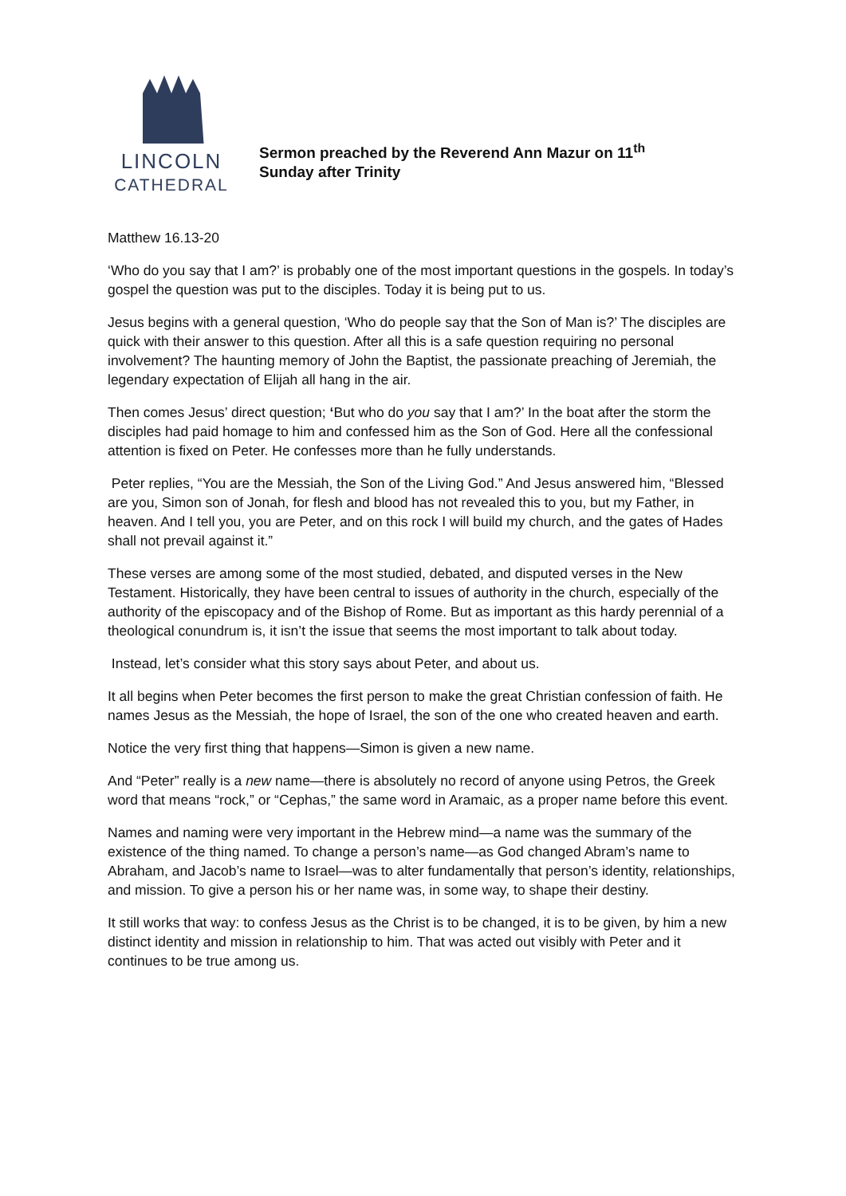LINCOLN
CATHEDRAL
Sermon preached by the Reverend Ann Mazur on 11<sup>th</sup>
Sunday after Trinity
Matthew 16.13-20
‘Who do you say that I am?’ is probably one of the most important questions in the gospels. In today’s gospel the question was put to the disciples. Today it is being put to us.
Jesus begins with a general question, ‘Who do people say that the Son of Man is?’ The disciples are quick with their answer to this question. After all this is a safe question requiring no personal involvement? The haunting memory of John the Baptist, the passionate preaching of Jeremiah, the legendary expectation of Elijah all hang in the air.
Then comes Jesus’ direct question; ‘But who do you say that I am?’ In the boat after the storm the disciples had paid homage to him and confessed him as the Son of God. Here all the confessional attention is fixed on Peter. He confesses more than he fully understands.
Peter replies, “You are the Messiah, the Son of the Living God.” And Jesus answered him, “Blessed are you, Simon son of Jonah, for flesh and blood has not revealed this to you, but my Father, in heaven. And I tell you, you are Peter, and on this rock I will build my church, and the gates of Hades shall not prevail against it.”
These verses are among some of the most studied, debated, and disputed verses in the New Testament. Historically, they have been central to issues of authority in the church, especially of the authority of the episcopacy and of the Bishop of Rome. But as important as this hardy perennial of a theological conundrum is, it isn’t the issue that seems the most important to talk about today.
Instead, let’s consider what this story says about Peter, and about us.
It all begins when Peter becomes the first person to make the great Christian confession of faith. He names Jesus as the Messiah, the hope of Israel, the son of the one who created heaven and earth.
Notice the very first thing that happens—Simon is given a new name.
And “Peter” really is a new name—there is absolutely no record of anyone using Petros, the Greek word that means “rock,” or “Cephas,” the same word in Aramaic, as a proper name before this event.
Names and naming were very important in the Hebrew mind—a name was the summary of the existence of the thing named. To change a person’s name—as God changed Abram’s name to Abraham, and Jacob’s name to Israel—was to alter fundamentally that person’s identity, relationships, and mission. To give a person his or her name was, in some way, to shape their destiny.
It still works that way: to confess Jesus as the Christ is to be changed, it is to be given, by him a new distinct identity and mission in relationship to him. That was acted out visibly with Peter and it continues to be true among us.